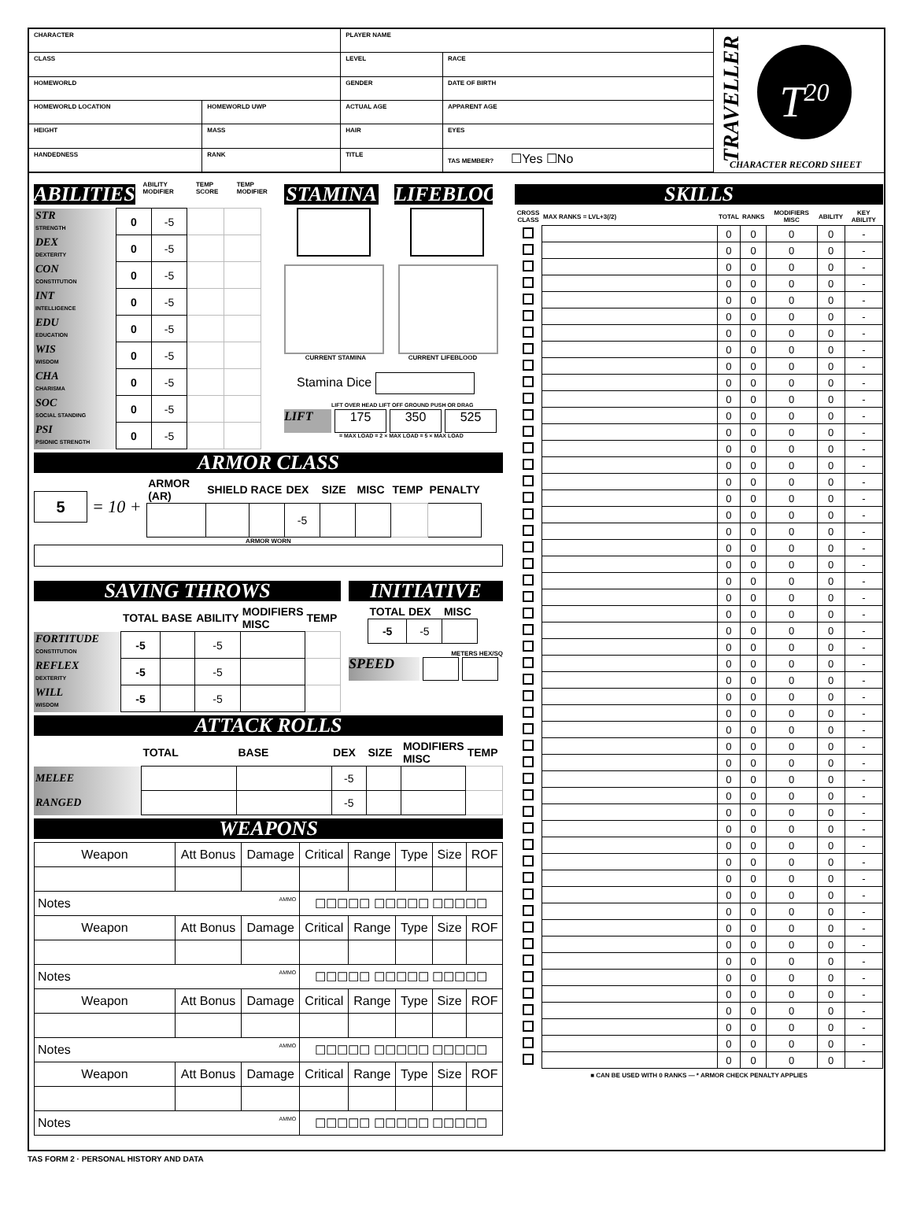| CHARACTER | | PLAYER NAME | |
| CLASS | | LEVEL | RACE |
| HOMEWORLD | | GENDER | DATE OF BIRTH |
| HOMEWORLD LOCATION | HOMEWORLD UWP | ACTUAL AGE | APPARENT AGE |
| HEIGHT | MASS | HAIR | EYES |
| HANDEDNESS | RANK | TITLE | TAS MEMBER? ☐Yes ☐No |
TRAVELLER
T<sup>20</sup>
CHARACTER RECORD SHEET
ABILITIES
ABILITY MODIFIER TEMP SCORE TEMP MODIFIER
| STR STRENGTH | 0 | -5 | | |
| DEX DEXTERITY | 0 | -5 | | |
| CON CONSTITUTION | 0 | -5 | | |
| INT INTELLIGENCE | 0 | -5 | | |
| EDU EDUCATION | 0 | -5 | | |
| WIS WISDOM | 0 | -5 | | |
| CHA CHARISMA | 0 | -5 | | |
| SOC SOCIAL STANDING | 0 | -5 | | |
| PSI PSIONIC STRENGTH | 0 | -5 | | |
STAMINA LIFEBLOOD
CURRENT STAMINA CURRENT LIFEBLOOD
Stamina Dice
LIFT OVER HEAD LIFT OFF GROUND PUSH OR DRAG
LIFT 175 350 525
= MAX LOAD = 2 × MAX LOAD = 5 × MAX LOAD
ARMOR CLASS
5 = 10 +
| ARMOR (AR) | SHIELD | RACE | DEX | SIZE | MISC | TEMP | PENALTY |
| | | | -5 | | | | |
ARMOR WORN
SAVING THROWS
| | TOTAL | BASE | ABILITY | MODIFIERS MISC | TEMP |
| FORTITUDE CONSTITUTION | -5 | | -5 | | |
| REFLEX DEXTERITY | -5 | | -5 | | |
| WILL WISDOM | -5 | | -5 | | |
INITIATIVE
| | TOTAL | DEX | MISC |
| | -5 | -5 | |
METERS HEX/SQ
SPEED
ATTACK ROLLS
| | TOTAL | BASE | DEX | SIZE | MODIFIERS MISC | TEMP |
| MELEE | | | -5 | | | |
| RANGED | | | -5 | | | |
WEAPONS
| Weapon | Att Bonus | Damage | Critical | Range | Type | Size | ROF |
| Notes AMMO | | | ☐☐☐☐☐ ☐☐☐☐☐ ☐☐☐☐☐ | | | | |
| Weapon | Att Bonus | Damage | Critical | Range | Type | Size | ROF |
| Notes AMMO | | | ☐☐☐☐☐ ☐☐☐☐☐ ☐☐☐☐☐ | | | | |
| Weapon | Att Bonus | Damage | Critical | Range | Type | Size | ROF |
| Notes AMMO | | | ☐☐☐☐☐ ☐☐☐☐☐ ☐☐☐☐☐ | | | | |
| Weapon | Att Bonus | Damage | Critical | Range | Type | Size | ROF |
| Notes AMMO | | | ☐☐☐☐☐ ☐☐☐☐☐ ☐☐☐☐☐ | | | | |
SKILLS
| CROSS CLASS | MAX RANKS = LVL+3(/2) | TOTAL | RANKS | MODIFIERS MISC | ABILITY | KEY ABILITY |
| --- | --- | --- | --- | --- | --- | --- |
| | | 0 | 0 | 0 | 0 | - |
| | | 0 | 0 | 0 | 0 | - |
| | | 0 | 0 | 0 | 0 | - |
| | | 0 | 0 | 0 | 0 | - |
| | | 0 | 0 | 0 | 0 | - |
| | | 0 | 0 | 0 | 0 | - |
| | | 0 | 0 | 0 | 0 | - |
| | | 0 | 0 | 0 | 0 | - |
| | | 0 | 0 | 0 | 0 | - |
| | | 0 | 0 | 0 | 0 | - |
| | | 0 | 0 | 0 | 0 | - |
| | | 0 | 0 | 0 | 0 | - |
| | | 0 | 0 | 0 | 0 | - |
| | | 0 | 0 | 0 | 0 | - |
| | | 0 | 0 | 0 | 0 | - |
| | | 0 | 0 | 0 | 0 | - |
| | | 0 | 0 | 0 | 0 | - |
| | | 0 | 0 | 0 | 0 | - |
| | | 0 | 0 | 0 | 0 | - |
| | | 0 | 0 | 0 | 0 | - |
| | | 0 | 0 | 0 | 0 | - |
| | | 0 | 0 | 0 | 0 | - |
| | | 0 | 0 | 0 | 0 | - |
| | | 0 | 0 | 0 | 0 | - |
| | | 0 | 0 | 0 | 0 | - |
| | | 0 | 0 | 0 | 0 | - |
| | | 0 | 0 | 0 | 0 | - |
| | | 0 | 0 | 0 | 0 | - |
| | | 0 | 0 | 0 | 0 | - |
| | | 0 | 0 | 0 | 0 | - |
| | | 0 | 0 | 0 | 0 | - |
| | | 0 | 0 | 0 | 0 | - |
| | | 0 | 0 | 0 | 0 | - |
| | | 0 | 0 | 0 | 0 | - |
| | | 0 | 0 | 0 | 0 | - |
| | | 0 | 0 | 0 | 0 | - |
| | | 0 | 0 | 0 | 0 | - |
| | | 0 | 0 | 0 | 0 | - |
| | | 0 | 0 | 0 | 0 | - |
| | | 0 | 0 | 0 | 0 | - |
| | | 0 | 0 | 0 | 0 | - |
| | | 0 | 0 | 0 | 0 | - |
| | | 0 | 0 | 0 | 0 | - |
| | | 0 | 0 | 0 | 0 | - |
| | | 0 | 0 | 0 | 0 | - |
| | | 0 | 0 | 0 | 0 | - |
| | | 0 | 0 | 0 | 0 | - |
| | | 0 | 0 | 0 | 0 | - |
| | | 0 | 0 | 0 | 0 | - |
| | | 0 | 0 | 0 | 0 | - |
| | | 0 | 0 | 0 | 0 | - |
■ CAN BE USED WITH 0 RANKS — * ARMOR CHECK PENALTY APPLIES
TAS FORM 2 · PERSONAL HISTORY AND DATA